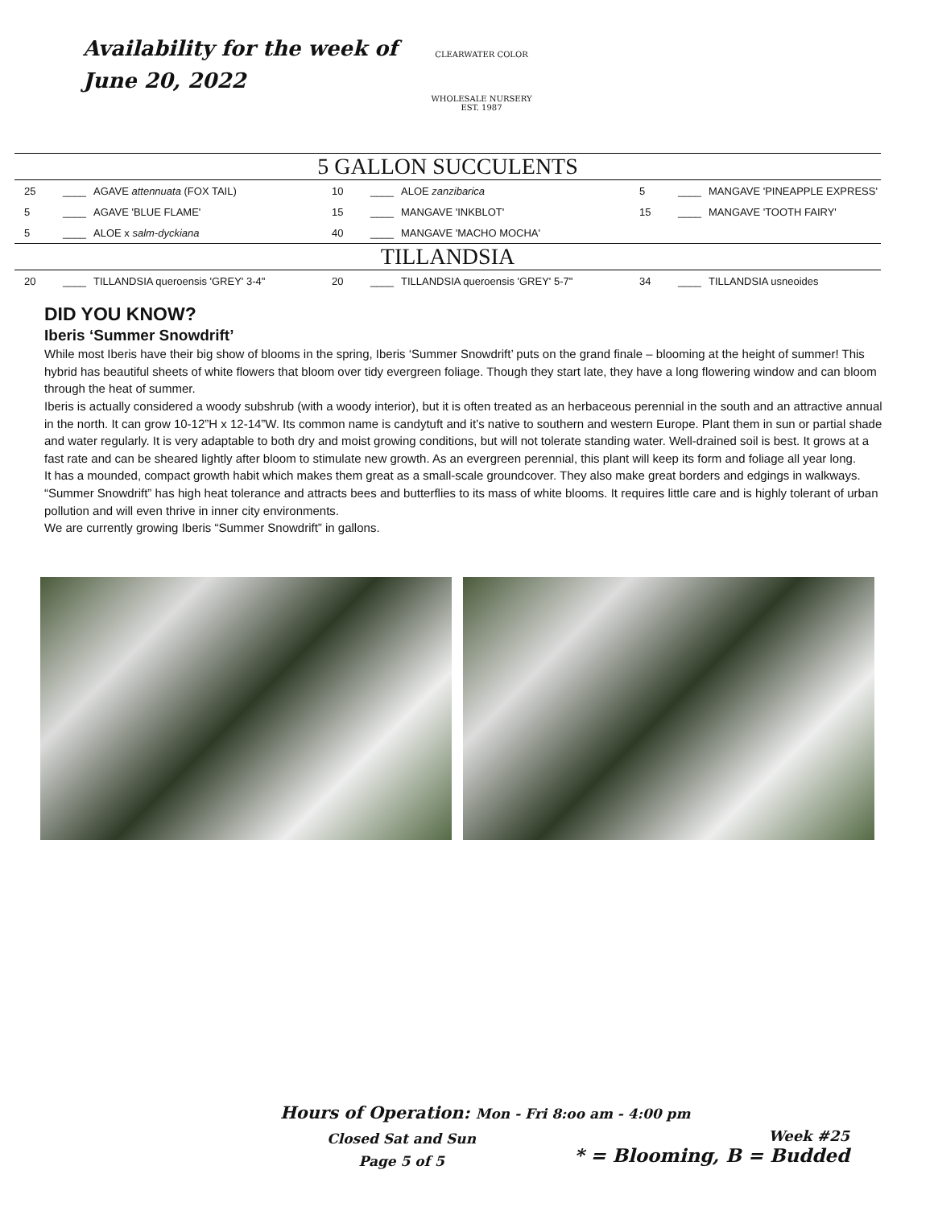Availability for the week of
June 20, 2022
CLEARWATER COLOR
WHOLESALE NURSERY
EST. 1987
5 GALLON SUCCULENTS
| 25 | ____ | AGAVE attennuata (FOX TAIL) | 10 | ____ | ALOE zanzibarica | 5 | ____ | MANGAVE 'PINEAPPLE EXPRESS' |
| 5 | ____ | AGAVE 'BLUE FLAME' | 15 | ____ | MANGAVE 'INKBLOT' | 15 | ____ | MANGAVE 'TOOTH FAIRY' |
| 5 | ____ | ALOE x salm-dyckiana | 40 | ____ | MANGAVE 'MACHO MOCHA' | | | |
TILLANDSIA
| 20 | ____ | TILLANDSIA queroensis 'GREY' 3-4" | 20 | ____ | TILLANDSIA queroensis 'GREY' 5-7" | 34 | ____ | TILLANDSIA usneoides |
DID YOU KNOW?
Iberis ‘Summer Snowdrift’
While most Iberis have their big show of blooms in the spring, Iberis ‘Summer Snowdrift’ puts on the grand finale – blooming at the height of summer! This hybrid has beautiful sheets of white flowers that bloom over tidy evergreen foliage. Though they start late, they have a long flowering window and can bloom through the heat of summer.
Iberis is actually considered a woody subshrub (with a woody interior), but it is often treated as an herbaceous perennial in the south and an attractive annual in the north. It can grow 10-12”H x 12-14”W. Its common name is candytuft and it’s native to southern and western Europe. Plant them in sun or partial shade and water regularly. It is very adaptable to both dry and moist growing conditions, but will not tolerate standing water. Well-drained soil is best. It grows at a fast rate and can be sheared lightly after bloom to stimulate new growth. As an evergreen perennial, this plant will keep its form and foliage all year long.
It has a mounded, compact growth habit which makes them great as a small-scale groundcover. They also make great borders and edgings in walkways.
“Summer Snowdrift” has high heat tolerance and attracts bees and butterflies to its mass of white blooms. It requires little care and is highly tolerant of urban pollution and will even thrive in inner city environments.
We are currently growing Iberis “Summer Snowdrift” in gallons.
Hours of Operation: Mon - Fri 8:oo am - 4:00 pm
Closed Sat and Sun
Page 5 of 5
Week #25
* = Blooming, B = Budded